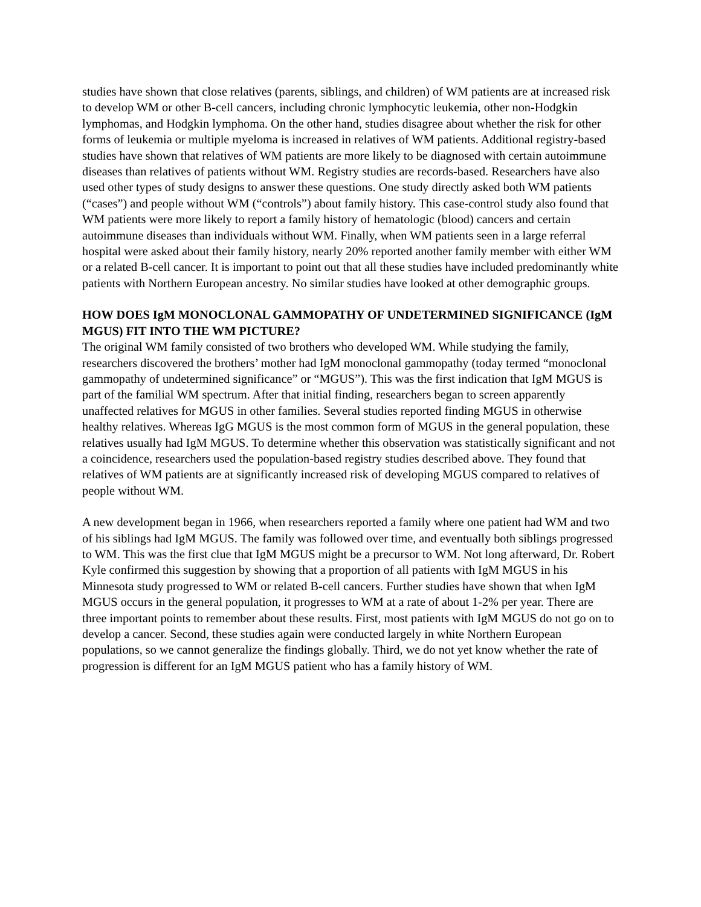studies have shown that close relatives (parents, siblings, and children) of WM patients are at increased risk to develop WM or other B-cell cancers, including chronic lymphocytic leukemia, other non-Hodgkin lymphomas, and Hodgkin lymphoma. On the other hand, studies disagree about whether the risk for other forms of leukemia or multiple myeloma is increased in relatives of WM patients. Additional registry-based studies have shown that relatives of WM patients are more likely to be diagnosed with certain autoimmune diseases than relatives of patients without WM. Registry studies are records-based. Researchers have also used other types of study designs to answer these questions. One study directly asked both WM patients (“cases”) and people without WM (“controls”) about family history. This case-control study also found that WM patients were more likely to report a family history of hematologic (blood) cancers and certain autoimmune diseases than individuals without WM. Finally, when WM patients seen in a large referral hospital were asked about their family history, nearly 20% reported another family member with either WM or a related B-cell cancer. It is important to point out that all these studies have included predominantly white patients with Northern European ancestry. No similar studies have looked at other demographic groups.
HOW DOES IgM MONOCLONAL GAMMOPATHY OF UNDETERMINED SIGNIFICANCE (IgM MGUS) FIT INTO THE WM PICTURE?
The original WM family consisted of two brothers who developed WM. While studying the family, researchers discovered the brothers’ mother had IgM monoclonal gammopathy (today termed “monoclonal gammopathy of undetermined significance” or “MGUS”). This was the first indication that IgM MGUS is part of the familial WM spectrum. After that initial finding, researchers began to screen apparently unaffected relatives for MGUS in other families. Several studies reported finding MGUS in otherwise healthy relatives. Whereas IgG MGUS is the most common form of MGUS in the general population, these relatives usually had IgM MGUS. To determine whether this observation was statistically significant and not a coincidence, researchers used the population-based registry studies described above. They found that relatives of WM patients are at significantly increased risk of developing MGUS compared to relatives of people without WM.
A new development began in 1966, when researchers reported a family where one patient had WM and two of his siblings had IgM MGUS. The family was followed over time, and eventually both siblings progressed to WM. This was the first clue that IgM MGUS might be a precursor to WM. Not long afterward, Dr. Robert Kyle confirmed this suggestion by showing that a proportion of all patients with IgM MGUS in his Minnesota study progressed to WM or related B-cell cancers. Further studies have shown that when IgM MGUS occurs in the general population, it progresses to WM at a rate of about 1-2% per year. There are three important points to remember about these results. First, most patients with IgM MGUS do not go on to develop a cancer. Second, these studies again were conducted largely in white Northern European populations, so we cannot generalize the findings globally. Third, we do not yet know whether the rate of progression is different for an IgM MGUS patient who has a family history of WM.